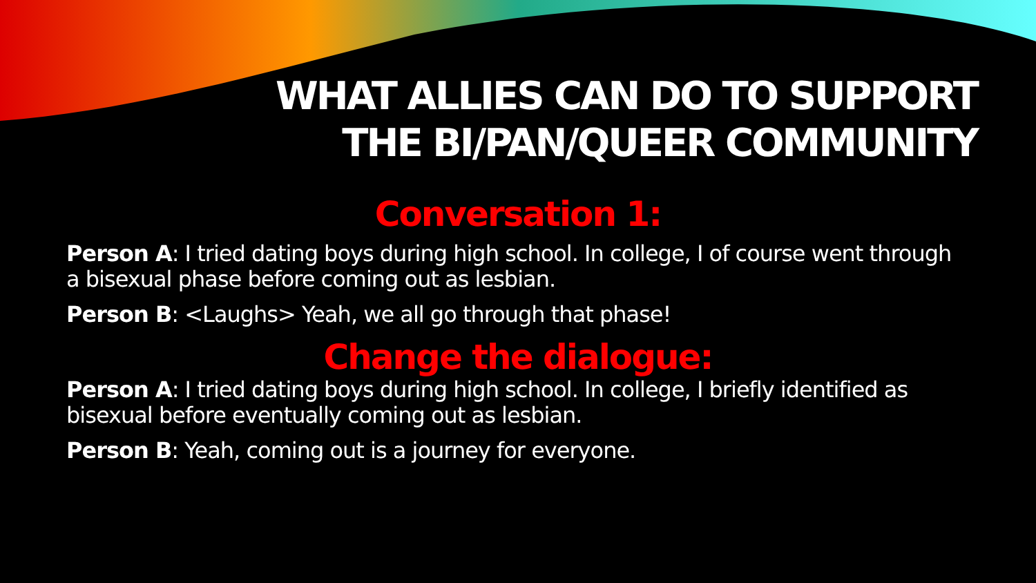WHAT ALLIES CAN DO TO SUPPORT
THE BI/PAN/QUEER COMMUNITY
Conversation 1:
Person A: I tried dating boys during high school. In college, I of course went through a bisexual phase before coming out as lesbian.
Person B: <Laughs> Yeah, we all go through that phase!
Change the dialogue:
Person A: I tried dating boys during high school. In college, I briefly identified as bisexual before eventually coming out as lesbian.
Person B: Yeah, coming out is a journey for everyone.